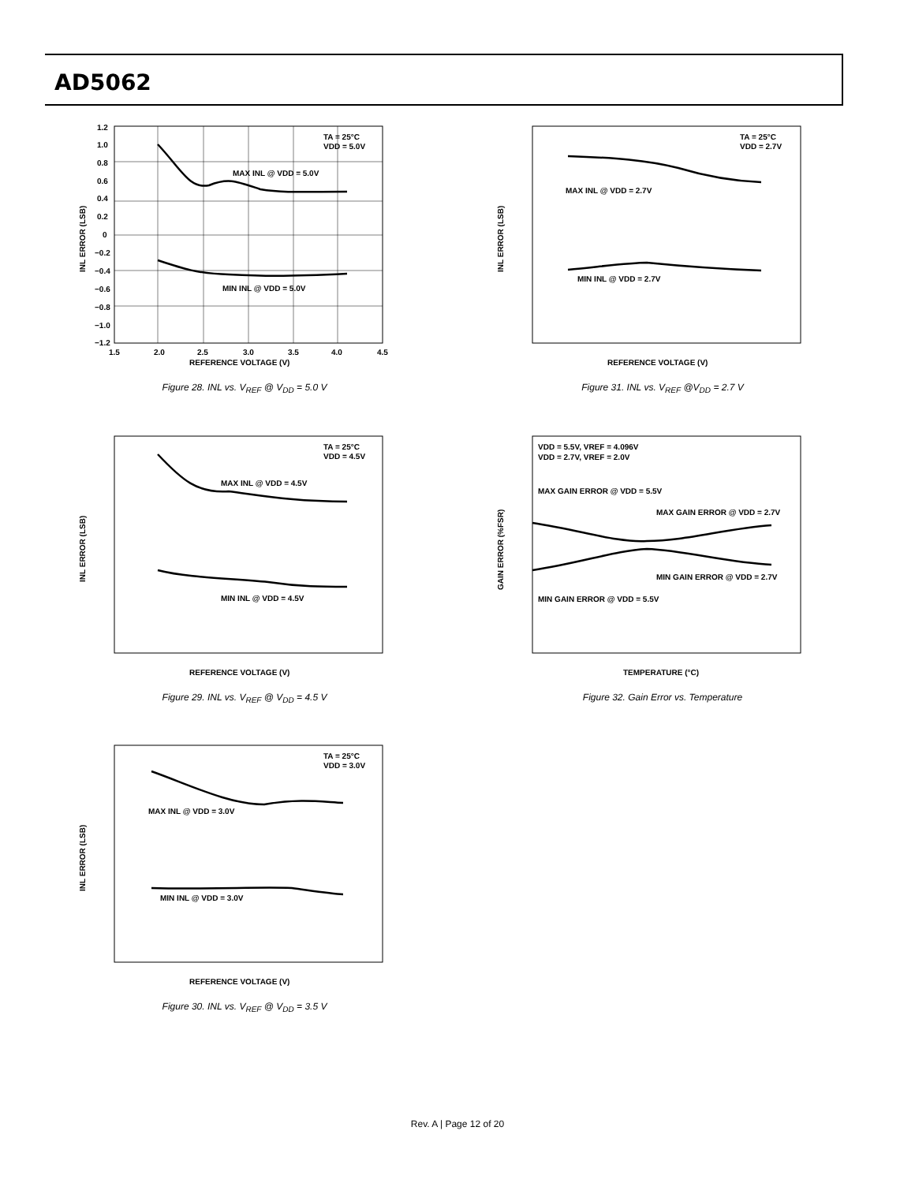AD5062
TA = 25°C
VDD = 5.0V
MAX INL @ VDD = 5.0V
MIN INL @ VDD = 5.0V
1.2
1.0
0.8
0.6
0.4
0.2
0
−0.2
−0.4
−0.6
−0.8
−1.0
−1.2
1.5
2.0
2.5
3.0
3.5
4.0
4.5
REFERENCE VOLTAGE (V)
INL ERROR (LSB)
Figure 28. INL vs. V<sub>REF</sub> @ V<sub>DD</sub> = 5.0 V
TA = 25°C
VDD = 4.5V
MAX INL @ VDD = 4.5V
MIN INL @ VDD = 4.5V
REFERENCE VOLTAGE (V)
INL ERROR (LSB)
Figure 29. INL vs. V<sub>REF</sub> @ V<sub>DD</sub> = 4.5 V
TA = 25°C
VDD = 3.0V
MAX INL @ VDD = 3.0V
MIN INL @ VDD = 3.0V
REFERENCE VOLTAGE (V)
INL ERROR (LSB)
Figure 30. INL vs. V<sub>REF</sub> @ V<sub>DD</sub> = 3.5 V
TA = 25°C
VDD = 2.7V
MAX INL @ VDD = 2.7V
MIN INL @ VDD = 2.7V
REFERENCE VOLTAGE (V)
INL ERROR (LSB)
Figure 31. INL vs. V<sub>REF</sub> @V<sub>DD</sub> = 2.7 V
VDD = 5.5V, VREF = 4.096V
VDD = 2.7V, VREF = 2.0V
MAX GAIN ERROR @ VDD = 5.5V
MAX GAIN ERROR @ VDD = 2.7V
MIN GAIN ERROR @ VDD = 2.7V
MIN GAIN ERROR @ VDD = 5.5V
TEMPERATURE (°C)
GAIN ERROR (%FSR)
Figure 32. Gain Error vs. Temperature
Rev. A | Page 12 of 20